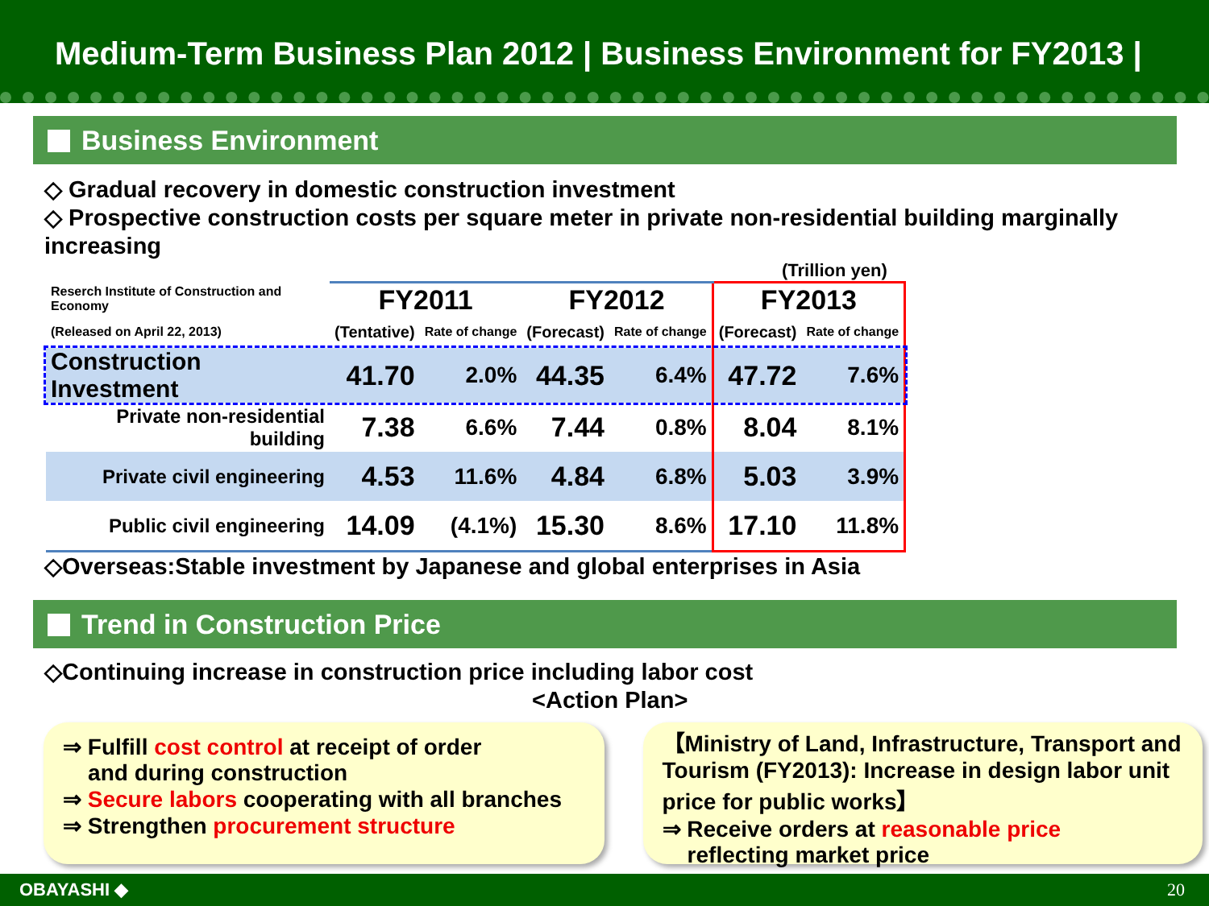Medium-Term Business Plan 2012 | Business Environment for FY2013 |
Business Environment
◇ Gradual recovery in domestic construction investment
◇ Prospective construction costs per square meter in private non-residential building marginally increasing
(Trillion yen)
| Reserch Institute of Construction and Economy | FY2011 | | FY2012 | | FY2013 | |
| (Released on April 22, 2013) | (Tentative) | Rate of change | (Forecast) | Rate of change | (Forecast) | Rate of change |
| Construction Investment | 41.70 | 2.0% | 44.35 | 6.4% | 47.72 | 7.6% |
| Private non-residential building | 7.38 | 6.6% | 7.44 | 0.8% | 8.04 | 8.1% |
| Private civil engineering | 4.53 | 11.6% | 4.84 | 6.8% | 5.03 | 3.9% |
| Public civil engineering | 14.09 | (4.1%) | 15.30 | 8.6% | 17.10 | 11.8% |
◇Overseas:Stable investment by Japanese and global enterprises in Asia
Trend in Construction Price
◇Continuing increase in construction price including labor cost
<Action Plan>
⇒ Fulfill cost control at receipt of order
and during construction
⇒ Secure labors cooperating with all branches
⇒ Strengthen procurement structure
【Ministry of Land, Infrastructure, Transport and Tourism (FY2013): Increase in design labor unit price for public works】
⇒ Receive orders at reasonable price
reflecting market price
OBAYASHI ◆ 20